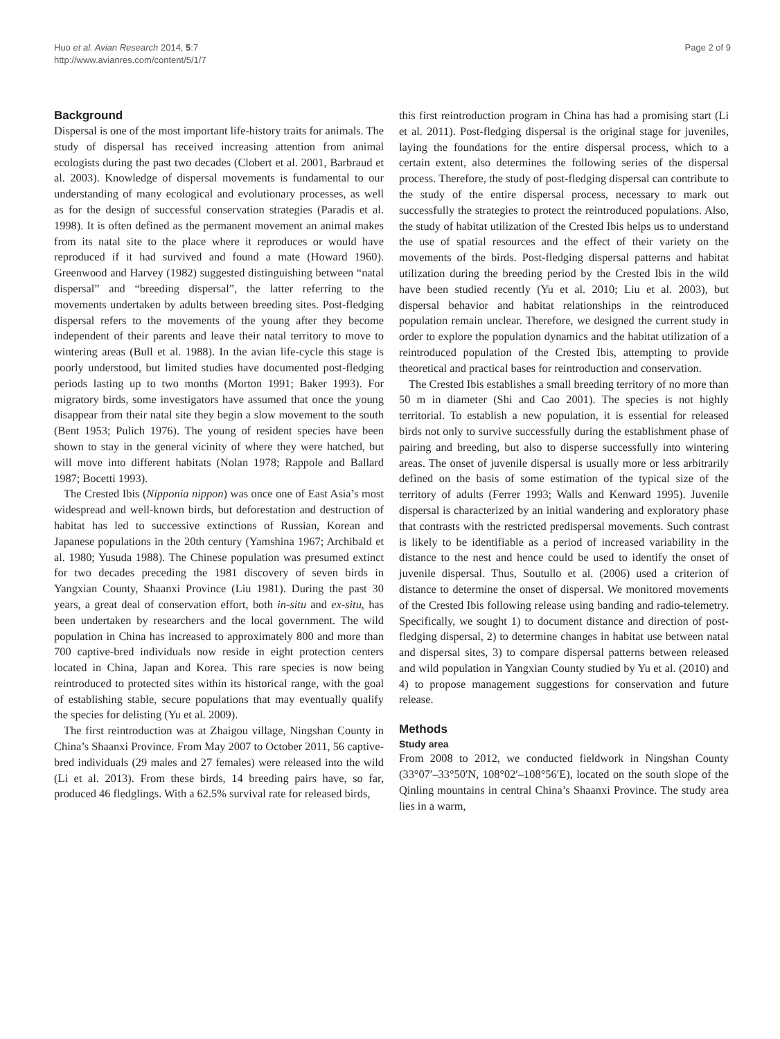Huo et al. Avian Research 2014, 5:7
http://www.avianres.com/content/5/1/7
Page 2 of 9
Background
Dispersal is one of the most important life-history traits for animals. The study of dispersal has received increasing attention from animal ecologists during the past two decades (Clobert et al. 2001, Barbraud et al. 2003). Knowledge of dispersal movements is fundamental to our understanding of many ecological and evolutionary processes, as well as for the design of successful conservation strategies (Paradis et al. 1998). It is often defined as the permanent movement an animal makes from its natal site to the place where it reproduces or would have reproduced if it had survived and found a mate (Howard 1960). Greenwood and Harvey (1982) suggested distinguishing between “natal dispersal” and “breeding dispersal”, the latter referring to the movements undertaken by adults between breeding sites. Post-fledging dispersal refers to the movements of the young after they become independent of their parents and leave their natal territory to move to wintering areas (Bull et al. 1988). In the avian life-cycle this stage is poorly understood, but limited studies have documented post-fledging periods lasting up to two months (Morton 1991; Baker 1993). For migratory birds, some investigators have assumed that once the young disappear from their natal site they begin a slow movement to the south (Bent 1953; Pulich 1976). The young of resident species have been shown to stay in the general vicinity of where they were hatched, but will move into different habitats (Nolan 1978; Rappole and Ballard 1987; Bocetti 1993).
The Crested Ibis (Nipponia nippon) was once one of East Asia’s most widespread and well-known birds, but deforestation and destruction of habitat has led to successive extinctions of Russian, Korean and Japanese populations in the 20th century (Yamshina 1967; Archibald et al. 1980; Yusuda 1988). The Chinese population was presumed extinct for two decades preceding the 1981 discovery of seven birds in Yangxian County, Shaanxi Province (Liu 1981). During the past 30 years, a great deal of conservation effort, both in-situ and ex-situ, has been undertaken by researchers and the local government. The wild population in China has increased to approximately 800 and more than 700 captive-bred individuals now reside in eight protection centers located in China, Japan and Korea. This rare species is now being reintroduced to protected sites within its historical range, with the goal of establishing stable, secure populations that may eventually qualify the species for delisting (Yu et al. 2009).
The first reintroduction was at Zhaigou village, Ningshan County in China’s Shaanxi Province. From May 2007 to October 2011, 56 captive-bred individuals (29 males and 27 females) were released into the wild (Li et al. 2013). From these birds, 14 breeding pairs have, so far, produced 46 fledglings. With a 62.5% survival rate for released birds,
this first reintroduction program in China has had a promising start (Li et al. 2011). Post-fledging dispersal is the original stage for juveniles, laying the foundations for the entire dispersal process, which to a certain extent, also determines the following series of the dispersal process. Therefore, the study of post-fledging dispersal can contribute to the study of the entire dispersal process, necessary to mark out successfully the strategies to protect the reintroduced populations. Also, the study of habitat utilization of the Crested Ibis helps us to understand the use of spatial resources and the effect of their variety on the movements of the birds. Post-fledging dispersal patterns and habitat utilization during the breeding period by the Crested Ibis in the wild have been studied recently (Yu et al. 2010; Liu et al. 2003), but dispersal behavior and habitat relationships in the reintroduced population remain unclear. Therefore, we designed the current study in order to explore the population dynamics and the habitat utilization of a reintroduced population of the Crested Ibis, attempting to provide theoretical and practical bases for reintroduction and conservation.
The Crested Ibis establishes a small breeding territory of no more than 50 m in diameter (Shi and Cao 2001). The species is not highly territorial. To establish a new population, it is essential for released birds not only to survive successfully during the establishment phase of pairing and breeding, but also to disperse successfully into wintering areas. The onset of juvenile dispersal is usually more or less arbitrarily defined on the basis of some estimation of the typical size of the territory of adults (Ferrer 1993; Walls and Kenward 1995). Juvenile dispersal is characterized by an initial wandering and exploratory phase that contrasts with the restricted predispersal movements. Such contrast is likely to be identifiable as a period of increased variability in the distance to the nest and hence could be used to identify the onset of juvenile dispersal. Thus, Soutullo et al. (2006) used a criterion of distance to determine the onset of dispersal. We monitored movements of the Crested Ibis following release using banding and radio-telemetry. Specifically, we sought 1) to document distance and direction of post-fledging dispersal, 2) to determine changes in habitat use between natal and dispersal sites, 3) to compare dispersal patterns between released and wild population in Yangxian County studied by Yu et al. (2010) and 4) to propose management suggestions for conservation and future release.
Methods
Study area
From 2008 to 2012, we conducted fieldwork in Ningshan County (33°07′–33°50′N, 108°02′–108°56′E), located on the south slope of the Qinling mountains in central China’s Shaanxi Province. The study area lies in a warm,